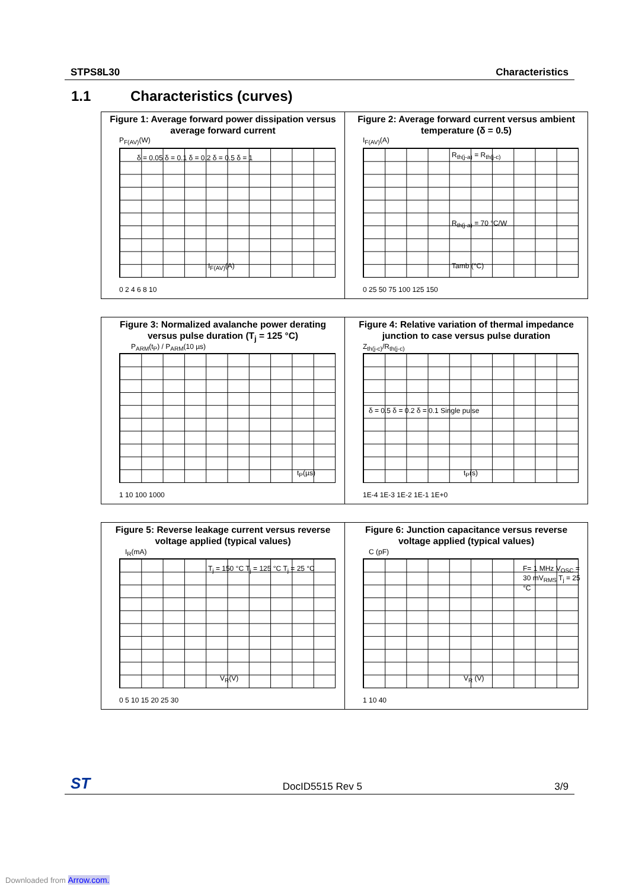STPS8L30 Characteristics
1.1 Characteristics (curves)
Figure 1: Average forward power dissipation versus average forward current
P<sub>F(AV)</sub>(W)
δ = 0.05 δ = 0.1 δ = 0.2 δ = 0.5 δ = 1
I<sub>F(AV)</sub>(A)
0 2 4 6 8 10
Figure 2: Average forward current versus ambient temperature (δ = 0.5)
I<sub>F(AV)</sub>(A)
R<sub>th(j-a)</sub> = R<sub>th(j-c)</sub>
R<sub>th(j-a)</sub> = 70 °C/W
Tamb (°C)
0 25 50 75 100 125 150
Figure 3: Normalized avalanche power derating versus pulse duration (T<sub>j</sub> = 125 °C)
P<sub>ARM</sub>(t<sub>P</sub>) / P<sub>ARM</sub>(10 µs)
t<sub>P</sub>(µs)
1 10 100 1000
Figure 4: Relative variation of thermal impedance junction to case versus pulse duration
Z<sub>th(j-c)</sub>/R<sub>th(j-c)</sub>
δ = 0.5 δ = 0.2 δ = 0.1 Single pulse
t<sub>P</sub>(s)
1E-4 1E-3 1E-2 1E-1 1E+0
Figure 5: Reverse leakage current versus reverse voltage applied (typical values)
I<sub>R</sub>(mA)
T<sub>j</sub> = 150 °C T<sub>j</sub> = 125 °C T<sub>j</sub> = 25 °C
V<sub>R</sub>(V)
0 5 10 15 20 25 30
Figure 6: Junction capacitance versus reverse voltage applied (typical values)
C (pF)
F= 1 MHz V<sub>OSC</sub> = 30 mV<sub>RMS</sub> T<sub>j</sub> = 25 °C
V<sub>R</sub> (V)
1 10 40
ST DocID5515 Rev 5 3/9
Downloaded from Arrow.com.